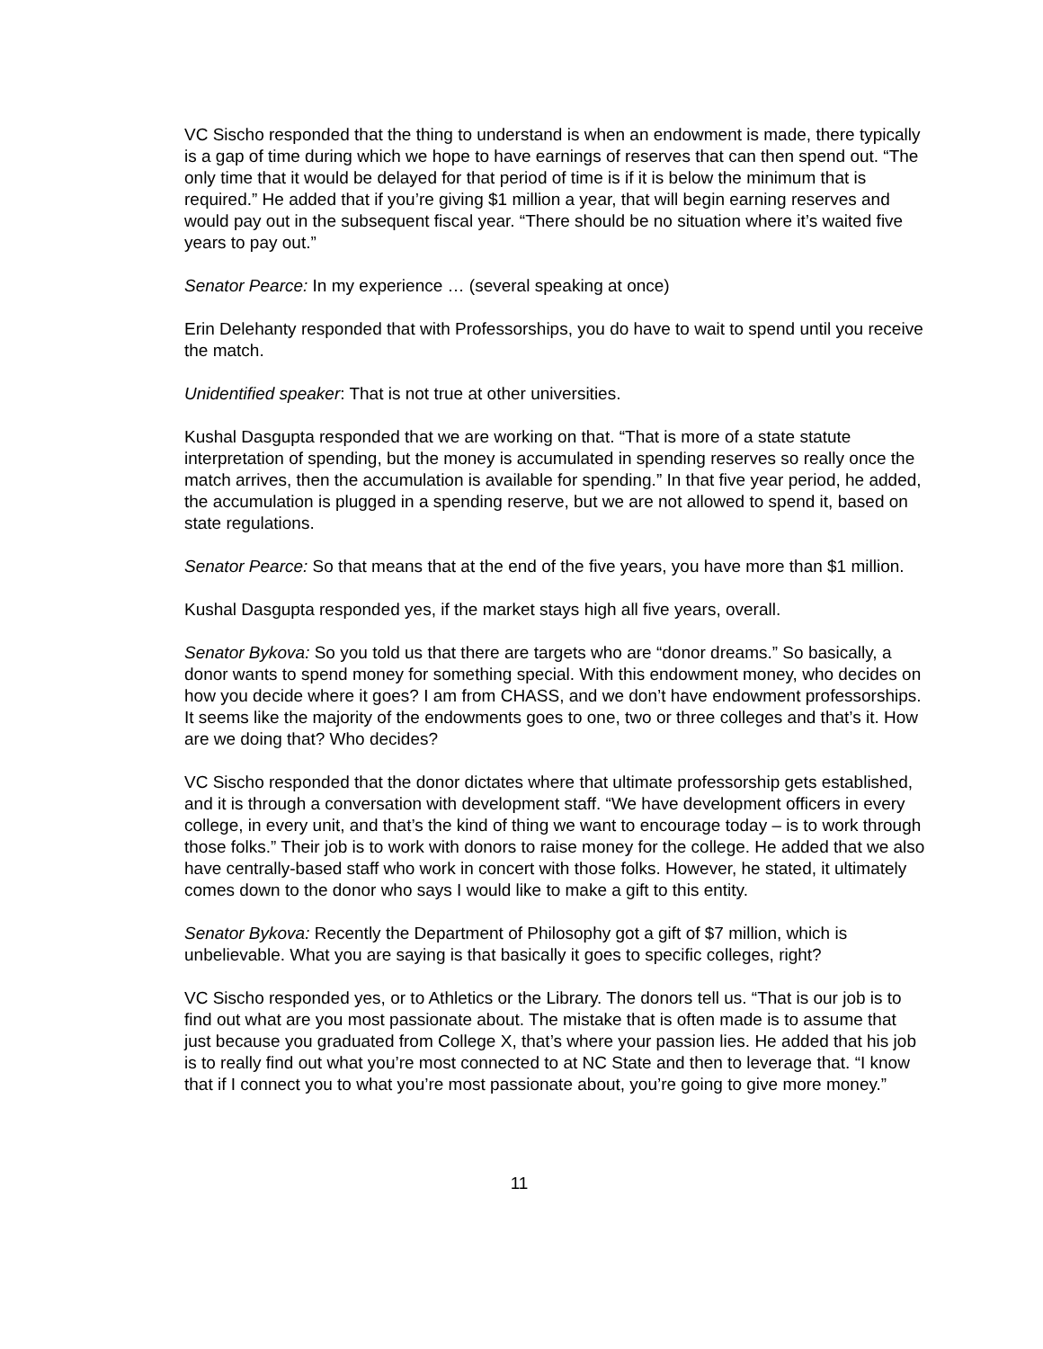VC Sischo responded that the thing to understand is when an endowment is made, there typically is a gap of time during which we hope to have earnings of reserves that can then spend out. “The only time that it would be delayed for that period of time is if it is below the minimum that is required.” He added that if you’re giving $1 million a year, that will begin earning reserves and would pay out in the subsequent fiscal year. “There should be no situation where it’s waited five years to pay out.”
Senator Pearce: In my experience … (several speaking at once)
Erin Delehanty responded that with Professorships, you do have to wait to spend until you receive the match.
Unidentified speaker: That is not true at other universities.
Kushal Dasgupta responded that we are working on that. “That is more of a state statute interpretation of spending, but the money is accumulated in spending reserves so really once the match arrives, then the accumulation is available for spending.” In that five year period, he added, the accumulation is plugged in a spending reserve, but we are not allowed to spend it, based on state regulations.
Senator Pearce: So that means that at the end of the five years, you have more than $1 million.
Kushal Dasgupta responded yes, if the market stays high all five years, overall.
Senator Bykova: So you told us that there are targets who are “donor dreams.” So basically, a donor wants to spend money for something special. With this endowment money, who decides on how you decide where it goes? I am from CHASS, and we don’t have endowment professorships. It seems like the majority of the endowments goes to one, two or three colleges and that’s it. How are we doing that? Who decides?
VC Sischo responded that the donor dictates where that ultimate professorship gets established, and it is through a conversation with development staff. “We have development officers in every college, in every unit, and that’s the kind of thing we want to encourage today – is to work through those folks.” Their job is to work with donors to raise money for the college. He added that we also have centrally-based staff who work in concert with those folks. However, he stated, it ultimately comes down to the donor who says I would like to make a gift to this entity.
Senator Bykova: Recently the Department of Philosophy got a gift of $7 million, which is unbelievable. What you are saying is that basically it goes to specific colleges, right?
VC Sischo responded yes, or to Athletics or the Library. The donors tell us. “That is our job is to find out what are you most passionate about. The mistake that is often made is to assume that just because you graduated from College X, that’s where your passion lies. He added that his job is to really find out what you’re most connected to at NC State and then to leverage that. “I know that if I connect you to what you’re most passionate about, you’re going to give more money.”
11